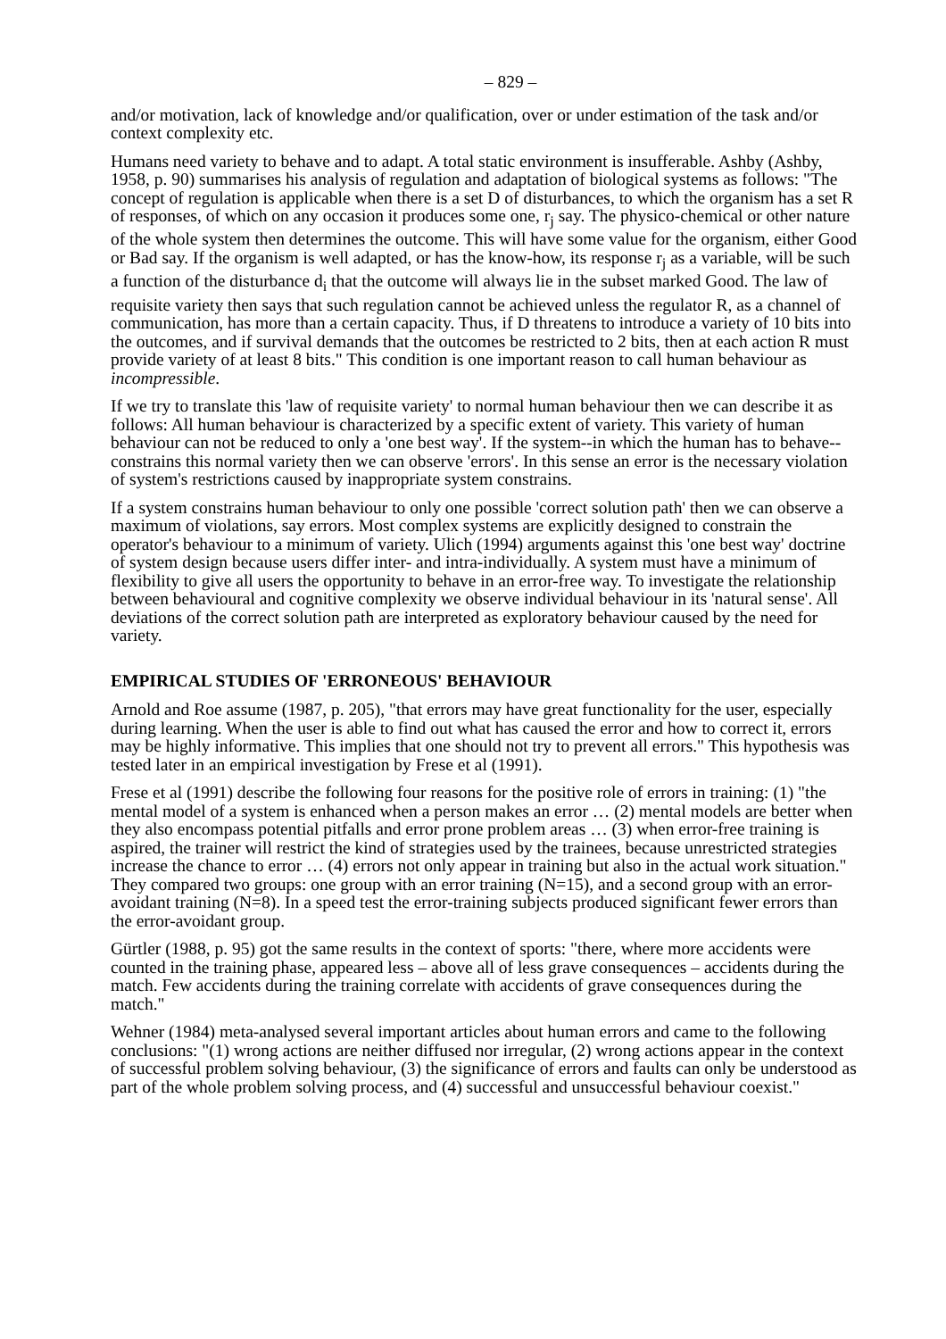– 829 –
and/or motivation, lack of knowledge and/or qualification, over or under estimation of the task and/or context complexity etc.
Humans need variety to behave and to adapt. A total static environment is insufferable. Ashby (Ashby, 1958, p. 90) summarises his analysis of regulation and adaptation of biological systems as follows: "The concept of regulation is applicable when there is a set D of disturbances, to which the organism has a set R of responses, of which on any occasion it produces some one, r<sub>j</sub> say. The physico-chemical or other nature of the whole system then determines the outcome. This will have some value for the organism, either Good or Bad say. If the organism is well adapted, or has the know-how, its response r<sub>j</sub> as a variable, will be such a function of the disturbance d<sub>i</sub> that the outcome will always lie in the subset marked Good. The law of requisite variety then says that such regulation cannot be achieved unless the regulator R, as a channel of communication, has more than a certain capacity. Thus, if D threatens to introduce a variety of 10 bits into the outcomes, and if survival demands that the outcomes be restricted to 2 bits, then at each action R must provide variety of at least 8 bits." This condition is one important reason to call human behaviour as incompressible.
If we try to translate this 'law of requisite variety' to normal human behaviour then we can describe it as follows: All human behaviour is characterized by a specific extent of variety. This variety of human behaviour can not be reduced to only a 'one best way'. If the system--in which the human has to behave--constrains this normal variety then we can observe 'errors'. In this sense an error is the necessary violation of system's restrictions caused by inappropriate system constrains.
If a system constrains human behaviour to only one possible 'correct solution path' then we can observe a maximum of violations, say errors. Most complex systems are explicitly designed to constrain the operator's behaviour to a minimum of variety. Ulich (1994) arguments against this 'one best way' doctrine of system design because users differ inter- and intra-individually. A system must have a minimum of flexibility to give all users the opportunity to behave in an error-free way. To investigate the relationship between behavioural and cognitive complexity we observe individual behaviour in its 'natural sense'. All deviations of the correct solution path are interpreted as exploratory behaviour caused by the need for variety.
EMPIRICAL STUDIES OF 'ERRONEOUS' BEHAVIOUR
Arnold and Roe assume (1987, p. 205), "that errors may have great functionality for the user, especially during learning. When the user is able to find out what has caused the error and how to correct it, errors may be highly informative. This implies that one should not try to prevent all errors." This hypothesis was tested later in an empirical investigation by Frese et al (1991).
Frese et al (1991) describe the following four reasons for the positive role of errors in training: (1) "the mental model of a system is enhanced when a person makes an error … (2) mental models are better when they also encompass potential pitfalls and error prone problem areas … (3) when error-free training is aspired, the trainer will restrict the kind of strategies used by the trainees, because unrestricted strategies increase the chance to error … (4) errors not only appear in training but also in the actual work situation." They compared two groups: one group with an error training (N=15), and a second group with an error-avoidant training (N=8). In a speed test the error-training subjects produced significant fewer errors than the error-avoidant group.
Gürtler (1988, p. 95) got the same results in the context of sports: "there, where more accidents were counted in the training phase, appeared less – above all of less grave consequences – accidents during the match. Few accidents during the training correlate with accidents of grave consequences during the match."
Wehner (1984) meta-analysed several important articles about human errors and came to the following conclusions: "(1) wrong actions are neither diffused nor irregular, (2) wrong actions appear in the context of successful problem solving behaviour, (3) the significance of errors and faults can only be understood as part of the whole problem solving process, and (4) successful and unsuccessful behaviour coexist."